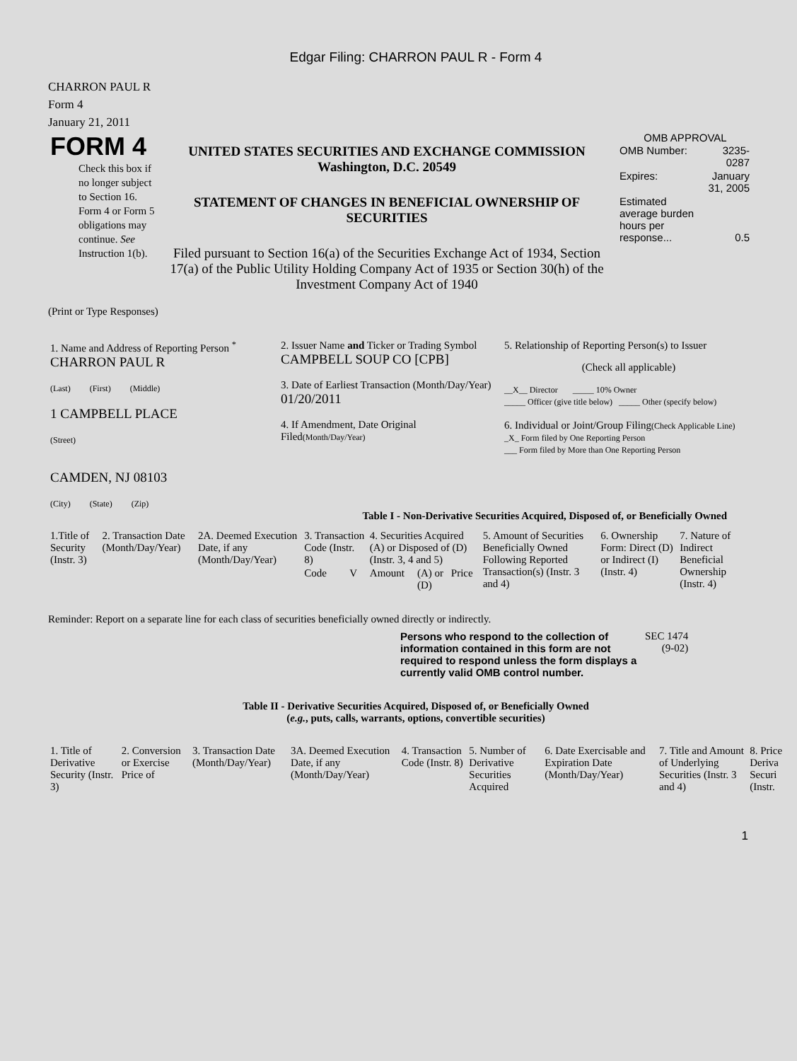Edgar Filing: CHARRON PAUL R - Form 4
CHARRON PAUL R
Form 4
January 21, 2011
| FORM 4 Check this box if no longer subject to Section 16. Form 4 or Form 5 obligations may continue. See Instruction 1(b). | UNITED STATES SECURITIES AND EXCHANGE COMMISSION Washington, D.C. 20549 STATEMENT OF CHANGES IN BENEFICIAL OWNERSHIP OF SECURITIES Filed pursuant to Section 16(a) of the Securities Exchange Act of 1934, Section 17(a) of the Public Utility Holding Company Act of 1935 or Section 30(h) of the Investment Company Act of 1940 | OMB APPROVAL / OMB Number: / 3235-0287 / / Expires: / January 31, 2005 / / Estimated average burden hours per response... / 0.5 / |
(Print or Type Responses)
| 1. Name and Address of Reporting Person <sup>*</sup> CHARRON PAUL R (Last) (First) (Middle) 1 CAMPBELL PLACE (Street) CAMDEN, NJ 08103 (City) (State) (Zip) | 2. Issuer Name and Ticker or Trading Symbol CAMPBELL SOUP CO [CPB] 3. Date of Earliest Transaction (Month/Day/Year) 01/20/2011 4. If Amendment, Date Original Filed (Month/Day/Year) | 5. Relationship of Reporting Person(s) to Issuer (Check all applicable) __X__ Director _____ 10% Owner _____ Officer (give title below) _____ Other (specify below) 6. Individual or Joint/Group Filing (Check Applicable Line) _X_ Form filed by One Reporting Person ___ Form filed by More than One Reporting Person |
Table I - Non-Derivative Securities Acquired, Disposed of, or Beneficially Owned
| 1.Title of Security (Instr. 3) | 2. Transaction Date (Month/Day/Year) | 2A. Deemed Execution Date, if any (Month/Day/Year) | 3. Transaction Code (Instr. 8) | | 4. Securities Acquired (A) or Disposed of (D) (Instr. 3, 4 and 5) | | | 5. Amount of Securities Beneficially Owned Following Reported Transaction(s) (Instr. 3 and 4) | 6. Ownership Form: Direct (D) or Indirect (I) (Instr. 4) | 7. Nature of Indirect Beneficial Ownership (Instr. 4) |
| --- | --- | --- | --- | --- | --- | --- | --- | --- | --- | --- |
| | | | Code | V | Amount | (A) or (D) | Price | | | |
Reminder: Report on a separate line for each class of securities beneficially owned directly or indirectly.
| Persons who respond to the collection of information contained in this form are not required to respond unless the form displays a currently valid OMB control number. | SEC 1474 (9-02) |
Table II - Derivative Securities Acquired, Disposed of, or Beneficially Owned
(e.g., puts, calls, warrants, options, convertible securities)
| 1. Title of Derivative Security (Instr. 3) | 2. Conversion or Exercise Price of | 3. Transaction Date (Month/Day/Year) | 3A. Deemed Execution Date, if any (Month/Day/Year) | 4. Transaction Code (Instr. 8) | 5. Number of Derivative Securities Acquired | 6. Date Exercisable and Expiration Date (Month/Day/Year) | 7. Title and Amount of Underlying Securities (Instr. 3 and 4) | 8. Price Deriva Securi (Instr. |
| --- | --- | --- | --- | --- | --- | --- | --- | --- |
1